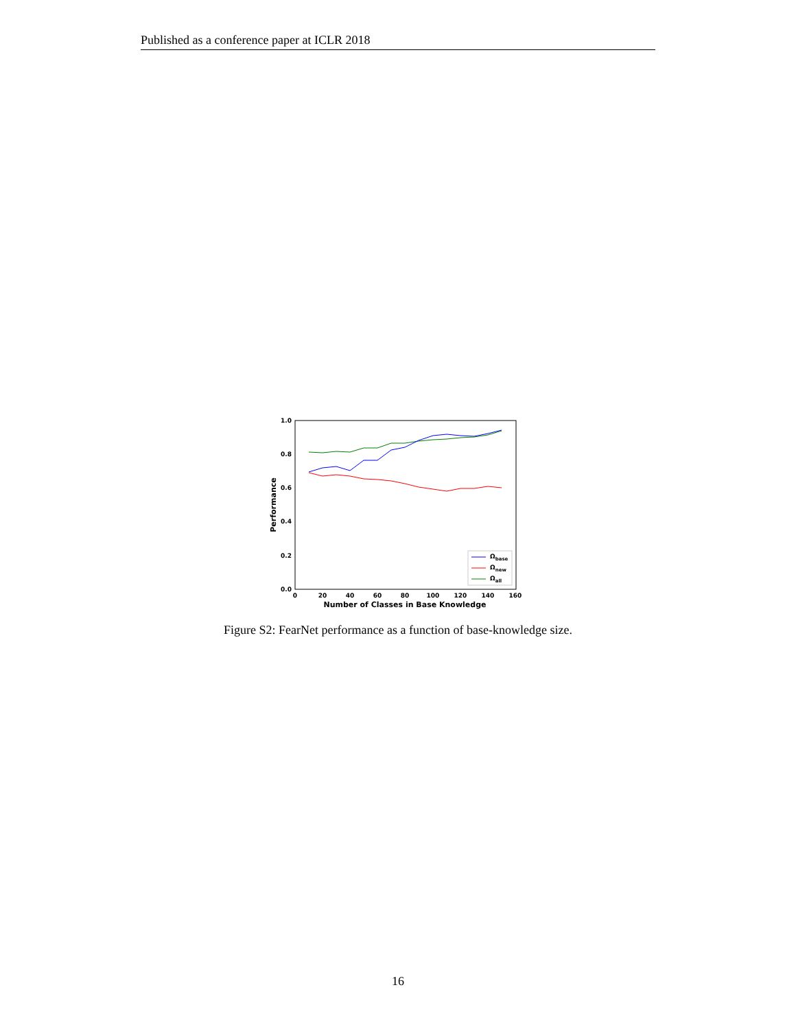Published as a conference paper at ICLR 2018
1.0
0.8
0.6
0.4
0.2
0.0
0
20
40
60
80
100
120
140
160
Number of Classes in Base Knowledge
Performance
Ωbase
Ωnew
Ωall
Figure S2: FearNet performance as a function of base-knowledge size.
16